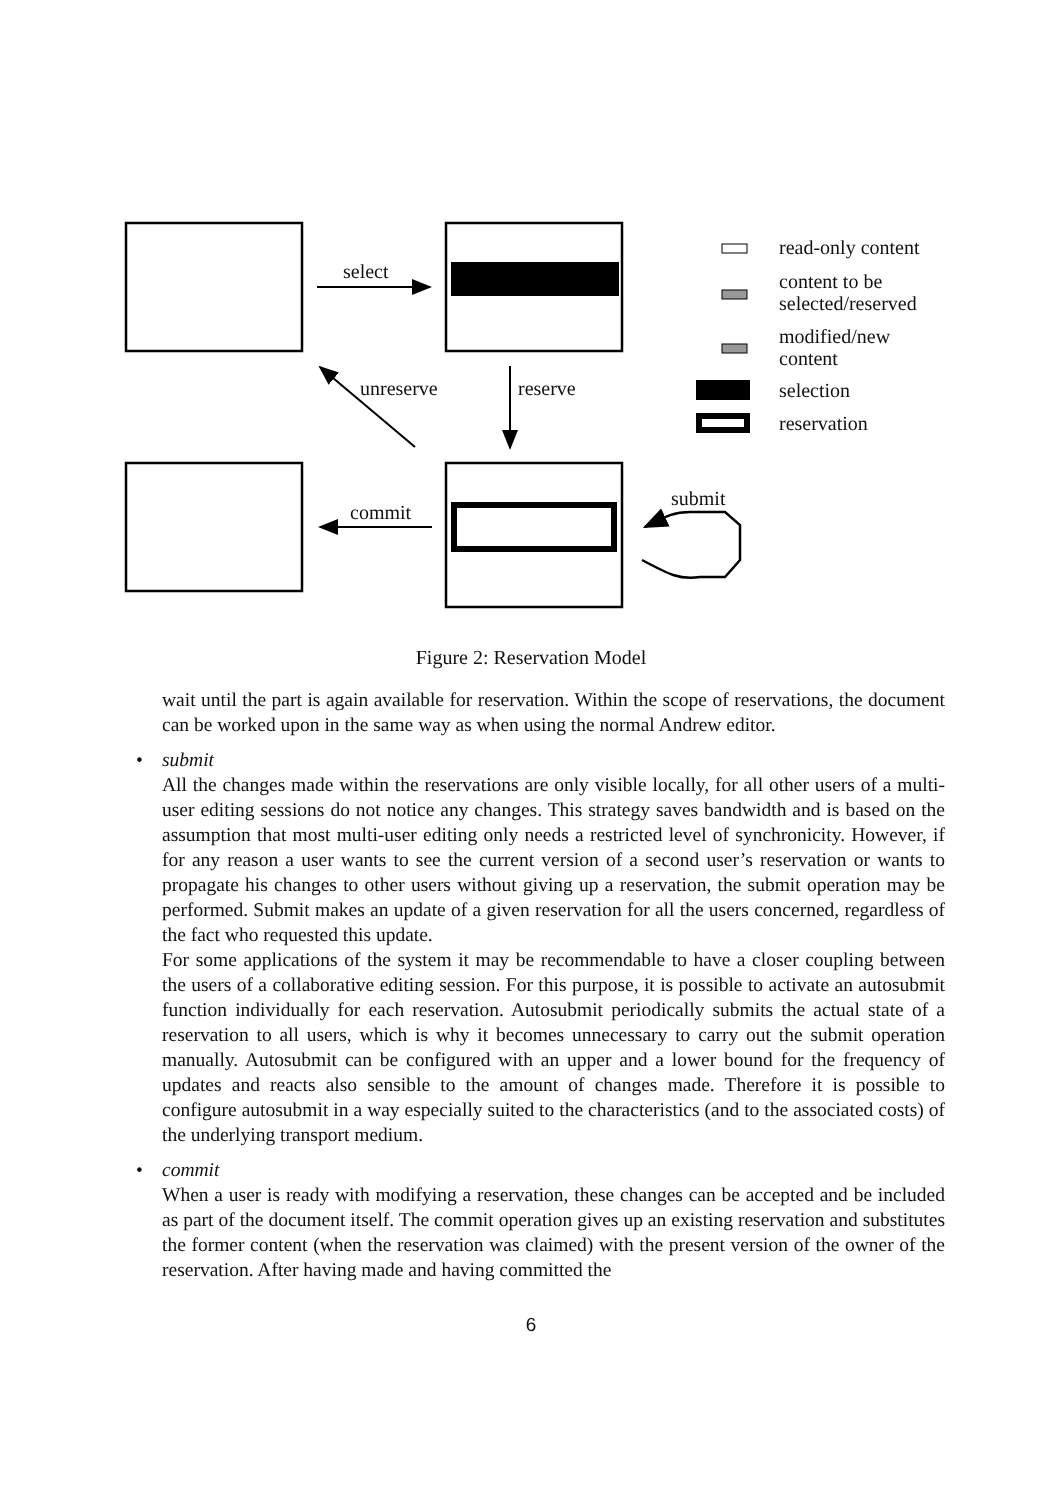select
unreserve reserve
commit
submit
read-only content
content to be
selected/reserved
modified/new
content
selection
reservation
Figure 2: Reservation Model
wait until the part is again available for reservation. Within the scope of reservations, the document can be worked upon in the same way as when using the normal Andrew editor.
• submit
All the changes made within the reservations are only visible locally, for all other users of a multi-user editing sessions do not notice any changes. This strategy saves bandwidth and is based on the assumption that most multi-user editing only needs a restricted level of synchronicity. However, if for any reason a user wants to see the current version of a second user’s reservation or wants to propagate his changes to other users without giving up a reservation, the submit operation may be performed. Submit makes an update of a given reservation for all the users concerned, regardless of the fact who requested this update.
For some applications of the system it may be recommendable to have a closer coupling between the users of a collaborative editing session. For this purpose, it is possible to activate an autosubmit function individually for each reservation. Autosubmit periodically submits the actual state of a reservation to all users, which is why it becomes unnecessary to carry out the submit operation manually. Autosubmit can be configured with an upper and a lower bound for the frequency of updates and reacts also sensible to the amount of changes made. Therefore it is possible to configure autosubmit in a way especially suited to the characteristics (and to the associated costs) of the underlying transport medium.
• commit
When a user is ready with modifying a reservation, these changes can be accepted and be included as part of the document itself. The commit operation gives up an existing reservation and substitutes the former content (when the reservation was claimed) with the present version of the owner of the reservation. After having made and having committed the
6